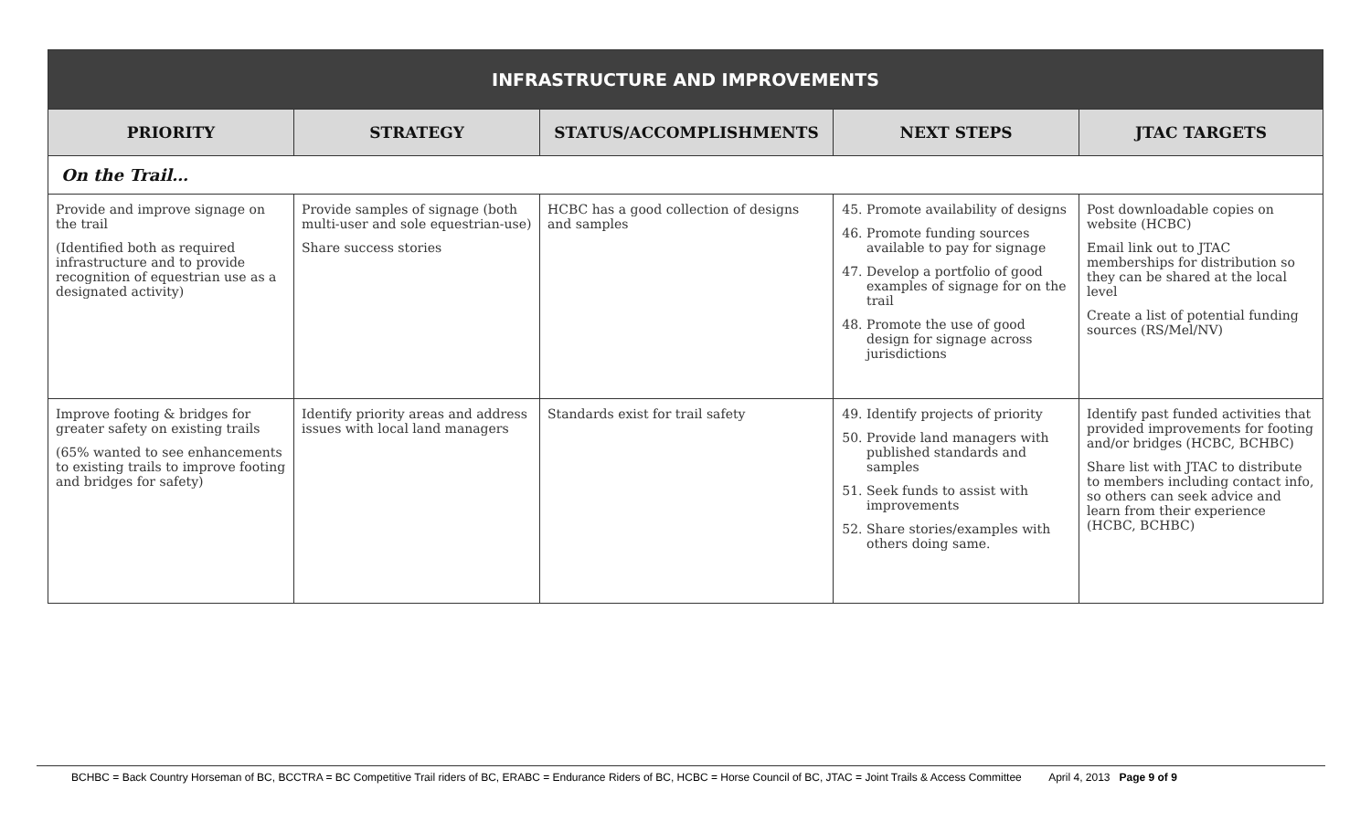| INFRASTRUCTURE AND IMPROVEMENTS | | | | |
| --- | --- | --- | --- | --- |
| PRIORITY | STRATEGY | STATUS/ACCOMPLISHMENTS | NEXT STEPS | JTAC TARGETS |
| On the Trail… | | | | |
| Provide and improve signage on the trail (Identified both as required infrastructure and to provide recognition of equestrian use as a designated activity) | Provide samples of signage (both multi-user and sole equestrian-use) Share success stories | HCBC has a good collection of designs and samples | 45. Promote availability of designs 46. Promote funding sources available to pay for signage 47. Develop a portfolio of good examples of signage for on the trail 48. Promote the use of good design for signage across jurisdictions | Post downloadable copies on website (HCBC) Email link out to JTAC memberships for distribution so they can be shared at the local level Create a list of potential funding sources (RS/Mel/NV) |
| Improve footing & bridges for greater safety on existing trails (65% wanted to see enhancements to existing trails to improve footing and bridges for safety) | Identify priority areas and address issues with local land managers | Standards exist for trail safety | 49. Identify projects of priority 50. Provide land managers with published standards and samples 51. Seek funds to assist with improvements 52. Share stories/examples with others doing same. | Identify past funded activities that provided improvements for footing and/or bridges (HCBC, BCHBC) Share list with JTAC to distribute to members including contact info, so others can seek advice and learn from their experience (HCBC, BCHBC) |
BCHBC = Back Country Horseman of BC, BCCTRA = BC Competitive Trail riders of BC, ERABC = Endurance Riders of BC, HCBC = Horse Council of BC, JTAC = Joint Trails & Access Committee April 4, 2013 Page 9 of 9